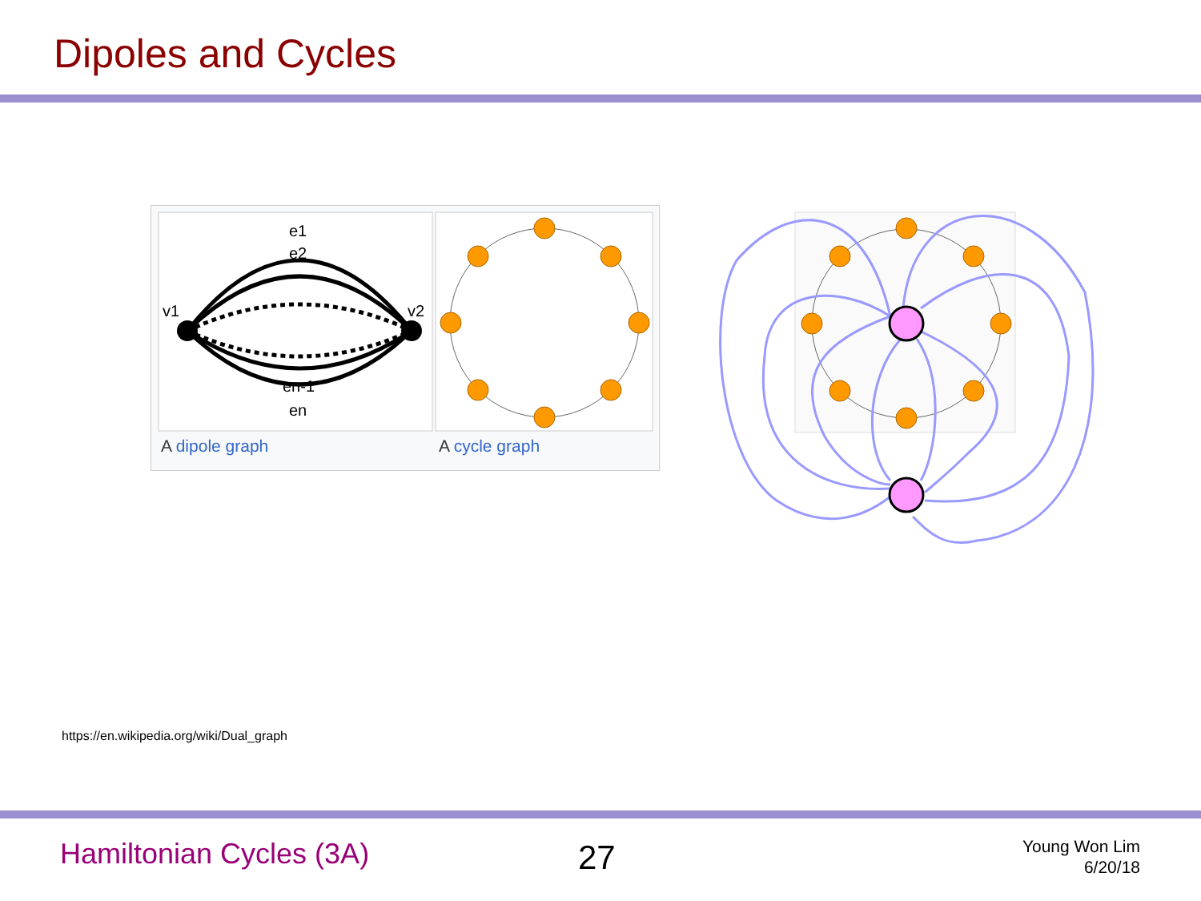Dipoles and Cycles
e1
e2
v1
v2
en-1
en
A dipole graph A cycle graph
https://en.wikipedia.org/wiki/Dual_graph
Hamiltonian Cycles (3A) 27
Young Won Lim
6/20/18